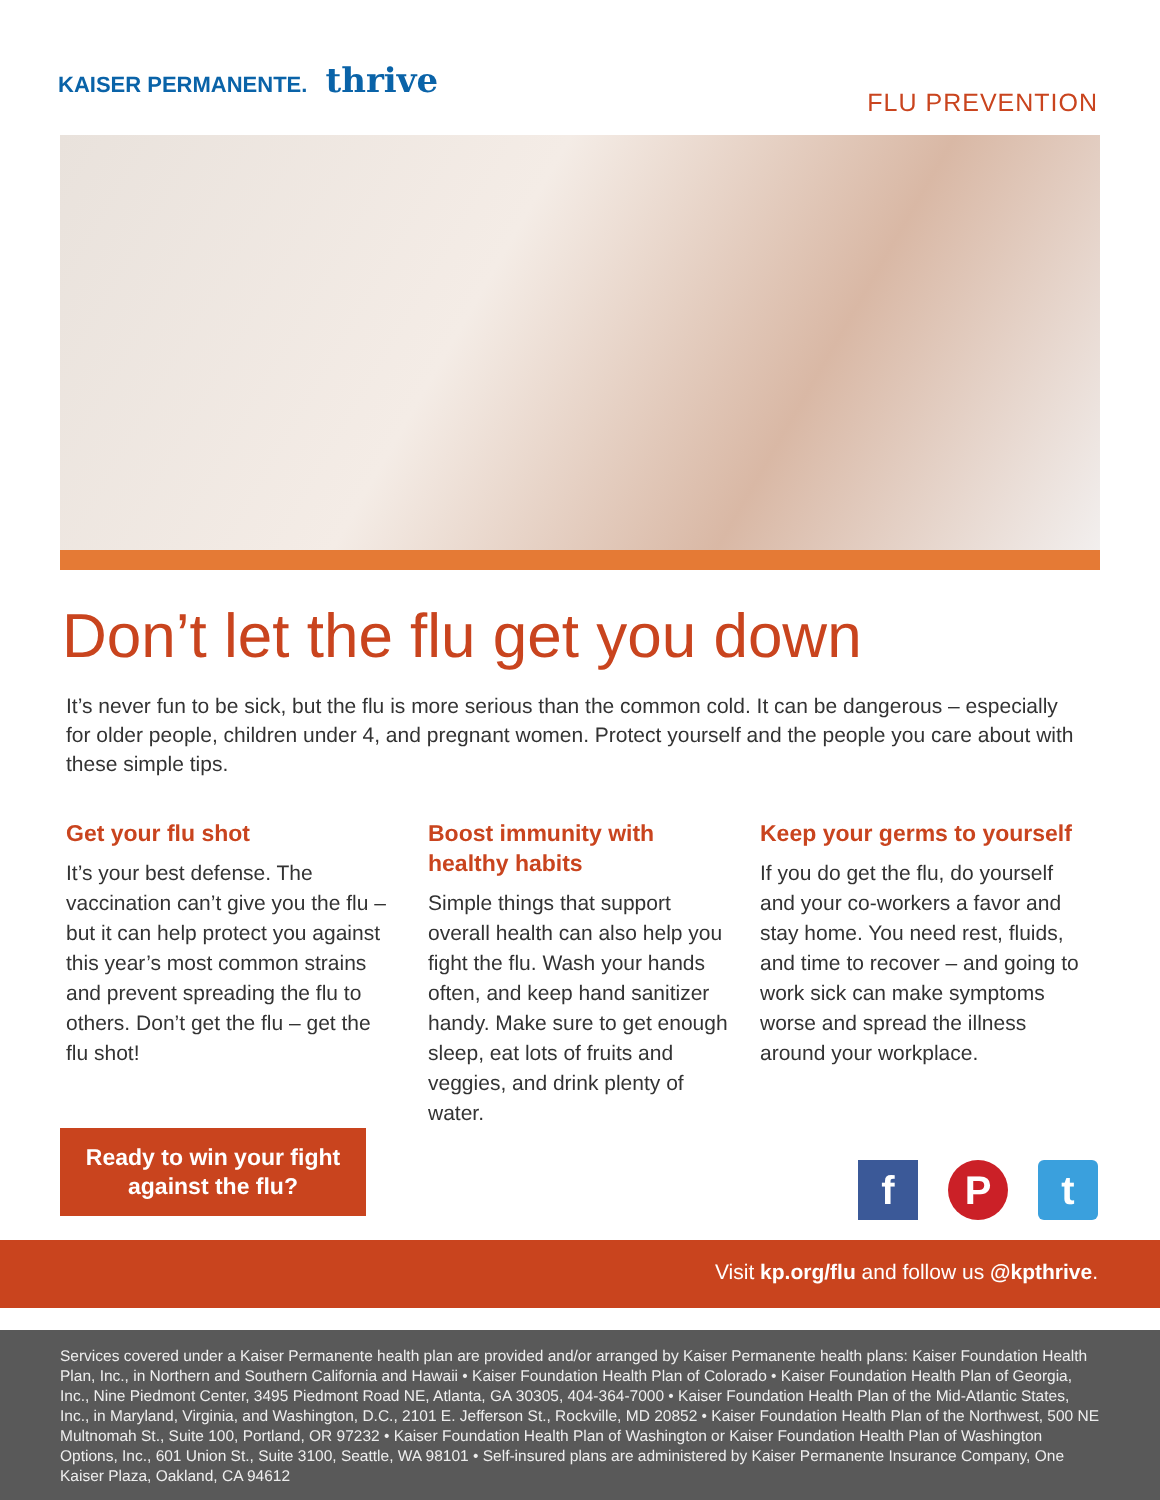KAISER PERMANENTE. thrive
FLU PREVENTION
Don’t let the flu get you down
It’s never fun to be sick, but the flu is more serious than the common cold. It can be dangerous – especially for older people, children under 4, and pregnant women. Protect yourself and the people you care about with these simple tips.
Get your flu shot
It’s your best defense. The vaccination can’t give you the flu – but it can help protect you against this year’s most common strains and prevent spreading the flu to others. Don’t get the flu – get the flu shot!
Boost immunity with healthy habits
Simple things that support overall health can also help you fight the flu. Wash your hands often, and keep hand sanitizer handy. Make sure to get enough sleep, eat lots of fruits and veggies, and drink plenty of water.
Keep your germs to yourself
If you do get the flu, do yourself and your co-workers a favor and stay home. You need rest, fluids, and time to recover – and going to work sick can make symptoms worse and spread the illness around your workplace.
Ready to win your fight
against the flu?
f P t
Visit kp.org/flu and follow us @kpthrive.
Services covered under a Kaiser Permanente health plan are provided and/or arranged by Kaiser Permanente health plans: Kaiser Foundation Health Plan, Inc., in Northern and Southern California and Hawaii • Kaiser Foundation Health Plan of Colorado • Kaiser Foundation Health Plan of Georgia, Inc., Nine Piedmont Center, 3495 Piedmont Road NE, Atlanta, GA 30305, 404-364-7000 • Kaiser Foundation Health Plan of the Mid-Atlantic States, Inc., in Maryland, Virginia, and Washington, D.C., 2101 E. Jefferson St., Rockville, MD 20852 • Kaiser Foundation Health Plan of the Northwest, 500 NE Multnomah St., Suite 100, Portland, OR 97232 • Kaiser Foundation Health Plan of Washington or Kaiser Foundation Health Plan of Washington Options, Inc., 601 Union St., Suite 3100, Seattle, WA 98101 • Self-insured plans are administered by Kaiser Permanente Insurance Company, One Kaiser Plaza, Oakland, CA 94612